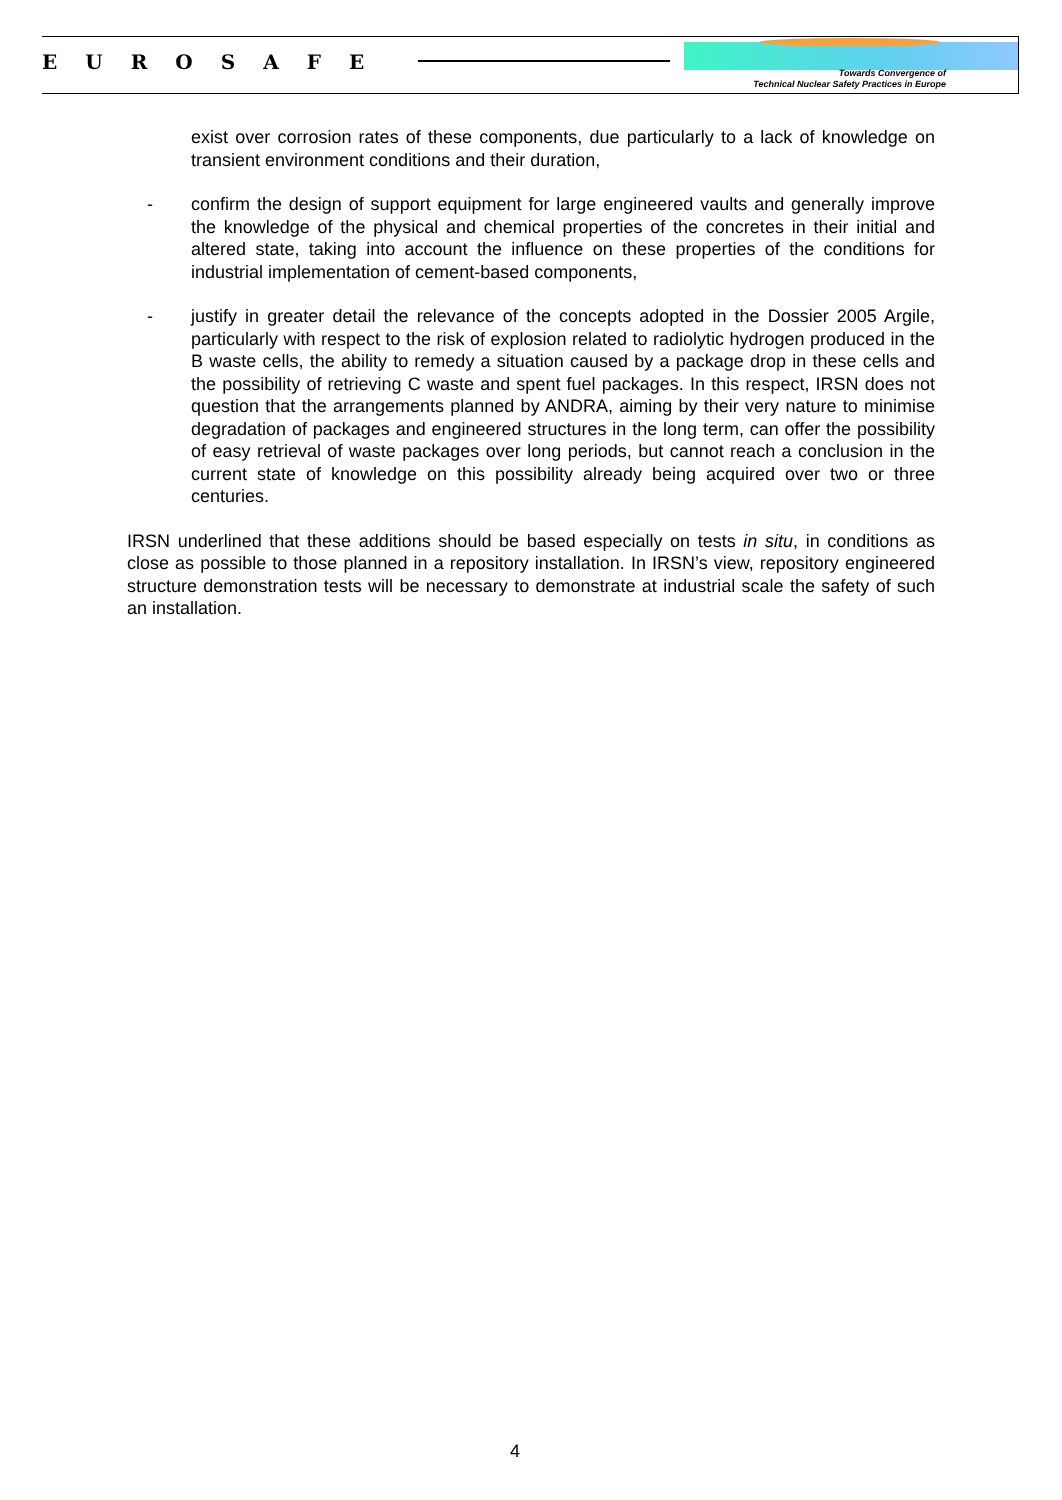EUROSAFE
Towards Convergence of
Technical Nuclear Safety Practices in Europe
exist over corrosion rates of these components, due particularly to a lack of knowledge on transient environment conditions and their duration,
- confirm the design of support equipment for large engineered vaults and generally improve the knowledge of the physical and chemical properties of the concretes in their initial and altered state, taking into account the influence on these properties of the conditions for industrial implementation of cement-based components,
- justify in greater detail the relevance of the concepts adopted in the Dossier 2005 Argile, particularly with respect to the risk of explosion related to radiolytic hydrogen produced in the B waste cells, the ability to remedy a situation caused by a package drop in these cells and the possibility of retrieving C waste and spent fuel packages. In this respect, IRSN does not question that the arrangements planned by ANDRA, aiming by their very nature to minimise degradation of packages and engineered structures in the long term, can offer the possibility of easy retrieval of waste packages over long periods, but cannot reach a conclusion in the current state of knowledge on this possibility already being acquired over two or three centuries.
IRSN underlined that these additions should be based especially on tests in situ, in conditions as close as possible to those planned in a repository installation. In IRSN’s view, repository engineered structure demonstration tests will be necessary to demonstrate at industrial scale the safety of such an installation.
4